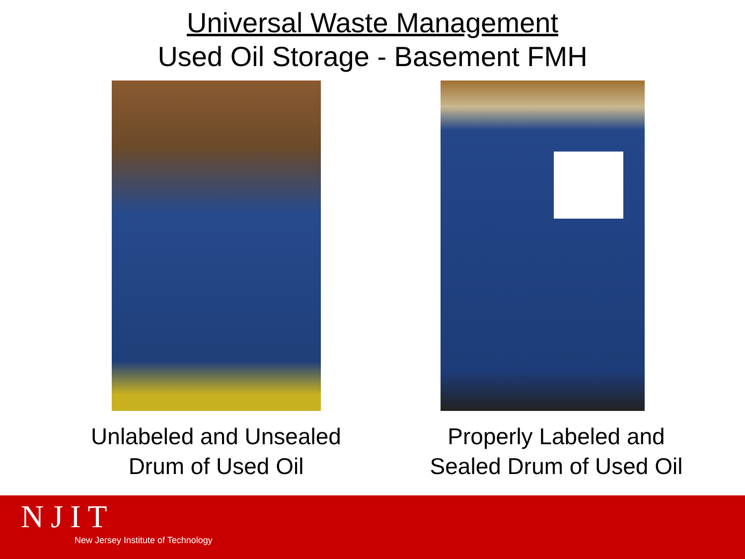Universal Waste Management
Used Oil Storage - Basement FMH
Unlabeled and Unsealed
Drum of Used Oil
Properly Labeled and
Sealed Drum of Used Oil
NJIT
New Jersey Institute of Technology